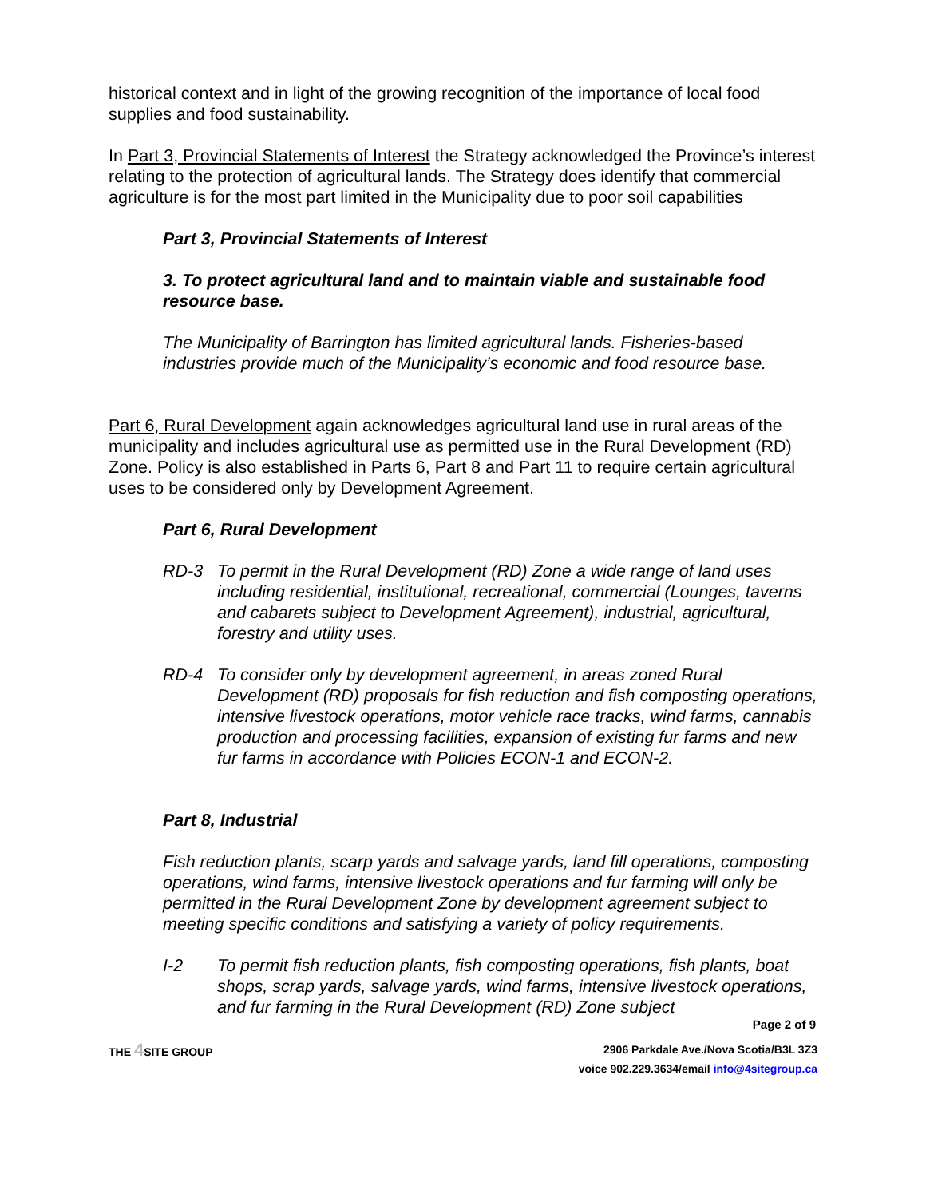historical context and in light of the growing recognition of the importance of local food supplies and food sustainability.
In Part 3, Provincial Statements of Interest the Strategy acknowledged the Province’s interest relating to the protection of agricultural lands. The Strategy does identify that commercial agriculture is for the most part limited in the Municipality due to poor soil capabilities
Part 3, Provincial Statements of Interest
3. To protect agricultural land and to maintain viable and sustainable food resource base.
The Municipality of Barrington has limited agricultural lands. Fisheries-based industries provide much of the Municipality’s economic and food resource base.
Part 6, Rural Development again acknowledges agricultural land use in rural areas of the municipality and includes agricultural use as permitted use in the Rural Development (RD) Zone. Policy is also established in Parts 6, Part 8 and Part 11 to require certain agricultural uses to be considered only by Development Agreement.
Part 6, Rural Development
RD-3 To permit in the Rural Development (RD) Zone a wide range of land uses including residential, institutional, recreational, commercial (Lounges, taverns and cabarets subject to Development Agreement), industrial, agricultural, forestry and utility uses.
RD-4 To consider only by development agreement, in areas zoned Rural Development (RD) proposals for fish reduction and fish composting operations, intensive livestock operations, motor vehicle race tracks, wind farms, cannabis production and processing facilities, expansion of existing fur farms and new fur farms in accordance with Policies ECON-1 and ECON-2.
Part 8, Industrial
Fish reduction plants, scarp yards and salvage yards, land fill operations, composting operations, wind farms, intensive livestock operations and fur farming will only be permitted in the Rural Development Zone by development agreement subject to meeting specific conditions and satisfying a variety of policy requirements.
I-2 To permit fish reduction plants, fish composting operations, fish plants, boat shops, scrap yards, salvage yards, wind farms, intensive livestock operations, and fur farming in the Rural Development (RD) Zone subject
Page 2 of 9
THE 4 SITE GROUP
2906 Parkdale Ave./Nova Scotia/B3L 3Z3
voice 902.229.3634/email info@4sitegroup.ca